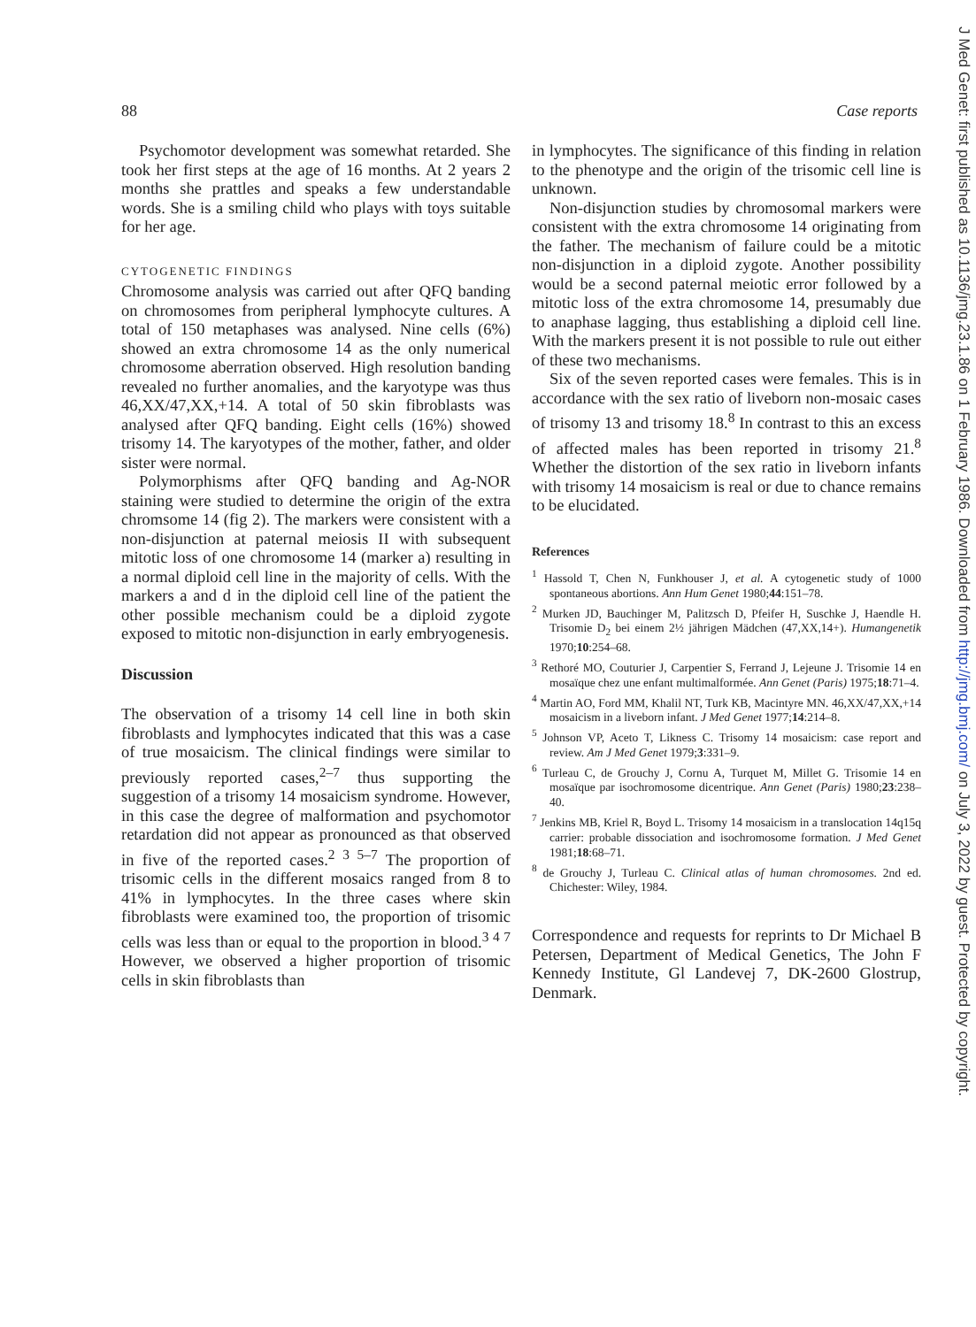88 Case reports
Psychomotor development was somewhat retarded. She took her first steps at the age of 16 months. At 2 years 2 months she prattles and speaks a few understandable words. She is a smiling child who plays with toys suitable for her age.
CYTOGENETIC FINDINGS
Chromosome analysis was carried out after QFQ banding on chromosomes from peripheral lymphocyte cultures. A total of 150 metaphases was analysed. Nine cells (6%) showed an extra chromosome 14 as the only numerical chromosome aberration observed. High resolution banding revealed no further anomalies, and the karyotype was thus 46,XX/47,XX,+14. A total of 50 skin fibroblasts was analysed after QFQ banding. Eight cells (16%) showed trisomy 14. The karyotypes of the mother, father, and older sister were normal.
Polymorphisms after QFQ banding and Ag-NOR staining were studied to determine the origin of the extra chromsome 14 (fig 2). The markers were consistent with a non-disjunction at paternal meiosis II with subsequent mitotic loss of one chromosome 14 (marker a) resulting in a normal diploid cell line in the majority of cells. With the markers a and d in the diploid cell line of the patient the other possible mechanism could be a diploid zygote exposed to mitotic non-disjunction in early embryogenesis.
Discussion
The observation of a trisomy 14 cell line in both skin fibroblasts and lymphocytes indicated that this was a case of true mosaicism. The clinical findings were similar to previously reported cases,<sup>2–7</sup> thus supporting the suggestion of a trisomy 14 mosaicism syndrome. However, in this case the degree of malformation and psychomotor retardation did not appear as pronounced as that observed in five of the reported cases.<sup>2 3 5–7</sup> The proportion of trisomic cells in the different mosaics ranged from 8 to 41% in lymphocytes. In the three cases where skin fibroblasts were examined too, the proportion of trisomic cells was less than or equal to the proportion in blood.<sup>3 4 7</sup> However, we observed a higher proportion of trisomic cells in skin fibroblasts than
in lymphocytes. The significance of this finding in relation to the phenotype and the origin of the trisomic cell line is unknown.
Non-disjunction studies by chromosomal markers were consistent with the extra chromosome 14 originating from the father. The mechanism of failure could be a mitotic non-disjunction in a diploid zygote. Another possibility would be a second paternal meiotic error followed by a mitotic loss of the extra chromosome 14, presumably due to anaphase lagging, thus establishing a diploid cell line. With the markers present it is not possible to rule out either of these two mechanisms.
Six of the seven reported cases were females. This is in accordance with the sex ratio of liveborn non-mosaic cases of trisomy 13 and trisomy 18.<sup>8</sup> In contrast to this an excess of affected males has been reported in trisomy 21.<sup>8</sup> Whether the distortion of the sex ratio in liveborn infants with trisomy 14 mosaicism is real or due to chance remains to be elucidated.
References
<sup>1</sup> Hassold T, Chen N, Funkhouser J, et al. A cytogenetic study of 1000 spontaneous abortions. Ann Hum Genet 1980;44:151–78.
<sup>2</sup> Murken JD, Bauchinger M, Palitzsch D, Pfeifer H, Suschke J, Haendle H. Trisomie D<sub>2</sub> bei einem 2½ jährigen Mädchen (47,XX,14+). Humangenetik 1970;10:254–68.
<sup>3</sup> Rethoré MO, Couturier J, Carpentier S, Ferrand J, Lejeune J. Trisomie 14 en mosaïque chez une enfant multimalformée. Ann Genet (Paris) 1975;18:71–4.
<sup>4</sup> Martin AO, Ford MM, Khalil NT, Turk KB, Macintyre MN. 46,XX/47,XX,+14 mosaicism in a liveborn infant. J Med Genet 1977;14:214–8.
<sup>5</sup> Johnson VP, Aceto T, Likness C. Trisomy 14 mosaicism: case report and review. Am J Med Genet 1979;3:331–9.
<sup>6</sup> Turleau C, de Grouchy J, Cornu A, Turquet M, Millet G. Trisomie 14 en mosaïque par isochromosome dicentrique. Ann Genet (Paris) 1980;23:238–40.
<sup>7</sup> Jenkins MB, Kriel R, Boyd L. Trisomy 14 mosaicism in a translocation 14q15q carrier: probable dissociation and isochromosome formation. J Med Genet 1981;18:68–71.
<sup>8</sup> de Grouchy J, Turleau C. Clinical atlas of human chromosomes. 2nd ed. Chichester: Wiley, 1984.
Correspondence and requests for reprints to Dr Michael B Petersen, Department of Medical Genetics, The John F Kennedy Institute, Gl Landevej 7, DK-2600 Glostrup, Denmark.
J Med Genet: first published as 10.1136/jmg.23.1.86 on 1 February 1986. Downloaded from http://jmg.bmj.com/ on July 3, 2022 by guest. Protected by copyright.